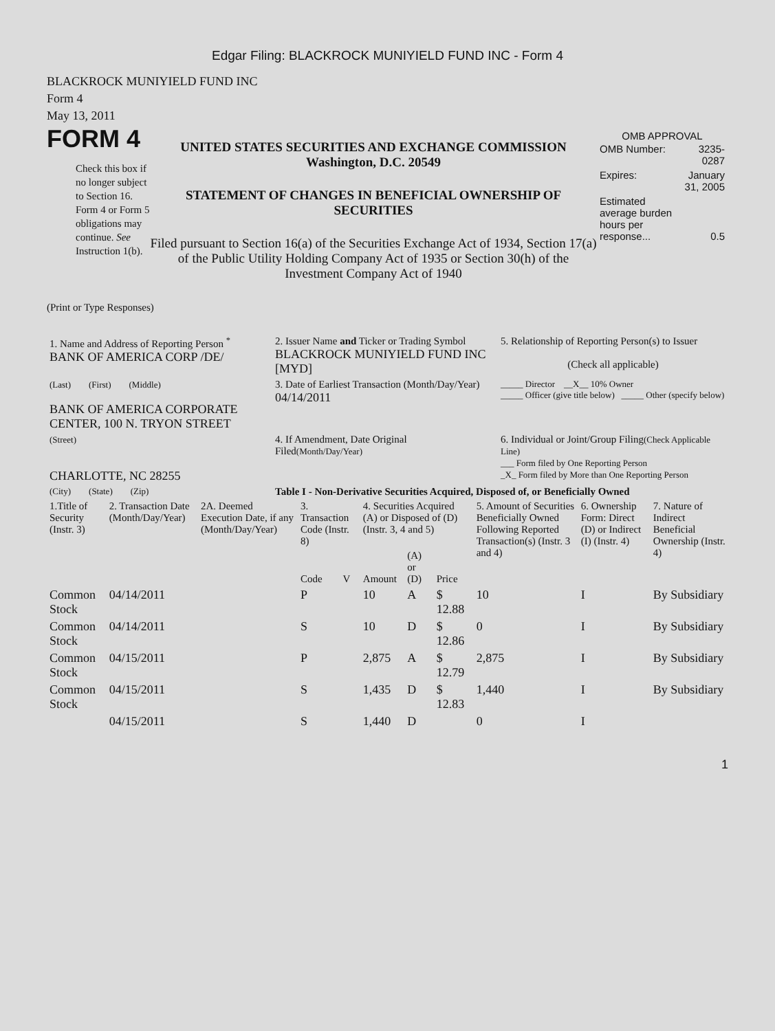Edgar Filing: BLACKROCK MUNIYIELD FUND INC - Form 4
BLACKROCK MUNIYIELD FUND INC
Form 4
May 13, 2011
FORM 4
Check this box if no longer subject to Section 16. Form 4 or Form 5 obligations may continue. See Instruction 1(b).
UNITED STATES SECURITIES AND EXCHANGE COMMISSION
Washington, D.C. 20549
STATEMENT OF CHANGES IN BENEFICIAL OWNERSHIP OF SECURITIES
Filed pursuant to Section 16(a) of the Securities Exchange Act of 1934, Section 17(a) of the Public Utility Holding Company Act of 1935 or Section 30(h) of the Investment Company Act of 1940
OMB APPROVAL
| OMB Number: | 3235-0287 |
| Expires: | January 31, 2005 |
| Estimated average burden hours per response... | 0.5 |
(Print or Type Responses)
| 1. Name and Address of Reporting Person <sup>*</sup> BANK OF AMERICA CORP /DE/ | 2. Issuer Name and Ticker or Trading Symbol BLACKROCK MUNIYIELD FUND INC [MYD] | 5. Relationship of Reporting Person(s) to Issuer (Check all applicable) |
| (Last) (First) (Middle) BANK OF AMERICA CORPORATE CENTER, 100 N. TRYON STREET | 3. Date of Earliest Transaction (Month/Day/Year) 04/14/2011 | _____ Director __X__ 10% Owner _____ Officer (give title below) _____ Other (specify below) |
| (Street) CHARLOTTE, NC 28255 | 4. If Amendment, Date Original Filed (Month/Day/Year) | 6. Individual or Joint/Group Filing (Check Applicable Line) ___ Form filed by One Reporting Person _X_ Form filed by More than One Reporting Person |
| (City) (State) (Zip) | Table I - Non-Derivative Securities Acquired, Disposed of, or Beneficially Owned | |
| 1.Title of Security (Instr. 3) | 2. Transaction Date (Month/Day/Year) | 2A. Deemed Execution Date, if any (Month/Day/Year) | 3. Transaction Code (Instr. 8) | | 4. Securities Acquired (A) or Disposed of (D) (Instr. 3, 4 and 5) | | | 5. Amount of Securities Beneficially Owned Following Reported Transaction(s) (Instr. 3 and 4) | 6. Ownership Form: Direct (D) or Indirect (I) (Instr. 4) | 7. Nature of Indirect Beneficial Ownership (Instr. 4) |
| --- | --- | --- | --- | --- | --- | --- | --- | --- | --- | --- |
| | | | Code | V | Amount | (A) or (D) | Price | | | |
| Common Stock | 04/14/2011 | | P | | 10 | A | $ 12.88 | 10 | I | By Subsidiary |
| Common Stock | 04/14/2011 | | S | | 10 | D | $ 12.86 | 0 | I | By Subsidiary |
| Common Stock | 04/15/2011 | | P | | 2,875 | A | $ 12.79 | 2,875 | I | By Subsidiary |
| Common Stock | 04/15/2011 | | S | | 1,435 | D | $ 12.83 | 1,440 | I | By Subsidiary |
| | 04/15/2011 | | S | | 1,440 | D | | 0 | I | |
1